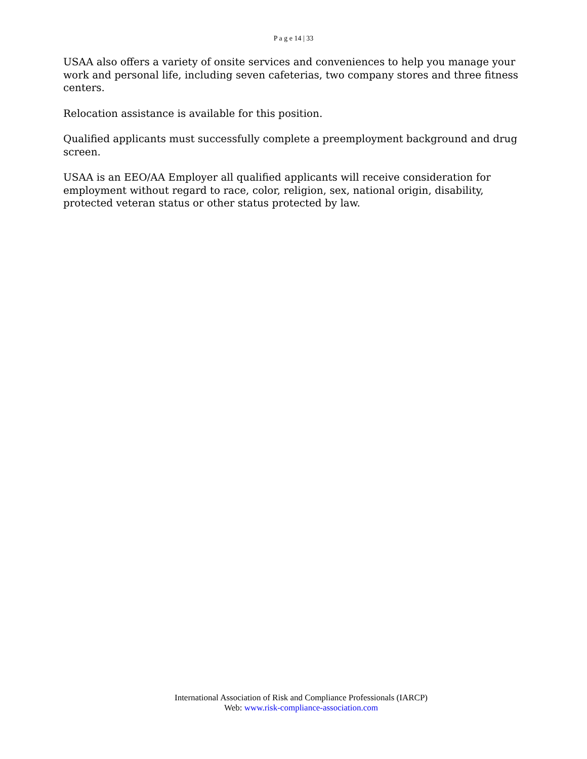P a g e 14 | 33
USAA also offers a variety of onsite services and conveniences to help you manage your work and personal life, including seven cafeterias, two company stores and three fitness centers.
Relocation assistance is available for this position.
Qualified applicants must successfully complete a preemployment background and drug screen.
USAA is an EEO/AA Employer all qualified applicants will receive consideration for employment without regard to race, color, religion, sex, national origin, disability, protected veteran status or other status protected by law.
International Association of Risk and Compliance Professionals (IARCP)
Web: www.risk-compliance-association.com